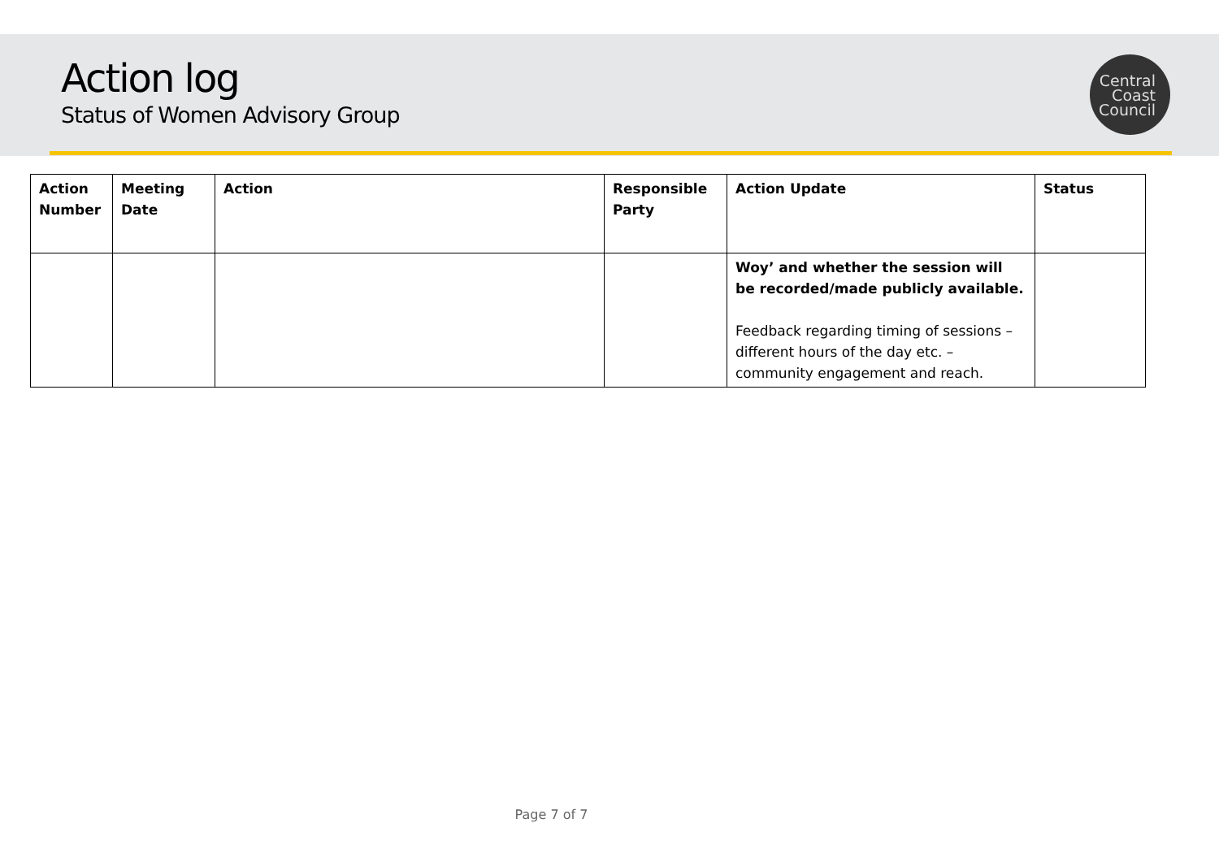Action log
Status of Women Advisory Group
Central
Coast
Council
| Action Number | Meeting Date | Action | Responsible Party | Action Update | Status |
| --- | --- | --- | --- | --- | --- |
| | | | | Woy’ and whether the session will be recorded/made publicly available. Feedback regarding timing of sessions – different hours of the day etc. – community engagement and reach. | |
Page 7 of 7